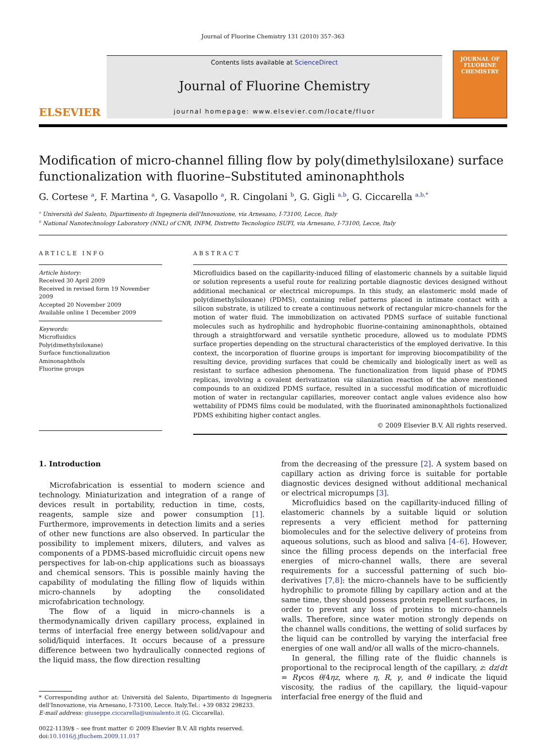Journal of Fluorine Chemistry 131 (2010) 357–363
ELSEVIER
Contents lists available at ScienceDirect
Journal of Fluorine Chemistry
journal homepage: www.elsevier.com/locate/fluor
JOURNAL OF
FLUORINE
CHEMISTRY
Modification of micro-channel filling flow by poly(dimethylsiloxane) surface functionalization with fluorine–Substituted aminonaphthols
G. Cortese <sup>a</sup>, F. Martina <sup>a</sup>, G. Vasapollo <sup>a</sup>, R. Cingolani <sup>b</sup>, G. Gigli <sup>a,b</sup>, G. Ciccarella <sup>a,b,*</sup>
<sup>a</sup> Università del Salento, Dipartimento di Ingegneria dell'Innovazione, via Arnesano, I-73100, Lecce, Italy
<sup>b</sup> National Nanotechnology Laboratory (NNL) of CNR, INFM, Distretto Tecnologico ISUFI, via Arnesano, I-73100, Lecce, Italy
ARTICLE INFO
Article history:
Received 30 April 2009
Received in revised form 19 November 2009
Accepted 20 November 2009
Available online 1 December 2009
Keywords:
Microfluidics
Poly(dimethylsiloxane)
Surface functionalization
Aminonaphthols
Fluorine groups
ABSTRACT
Microfluidics based on the capillarity-induced filling of elastomeric channels by a suitable liquid or solution represents a useful route for realizing portable diagnostic devices designed without additional mechanical or electrical micropumps. In this study, an elastomeric mold made of poly(dimethylsiloxane) (PDMS), containing relief patterns placed in intimate contact with a silicon substrate, is utilized to create a continuous network of rectangular micro-channels for the motion of water fluid. The immobilization on activated PDMS surface of suitable functional molecules such as hydrophilic and hydrophobic fluorine-containing aminonaphthols, obtained through a straightforward and versatile synthetic procedure, allowed us to modulate PDMS surface properties depending on the structural characteristics of the employed derivative. In this context, the incorporation of fluorine groups is important for improving biocompatibility of the resulting device, providing surfaces that could be chemically and biologically inert as well as resistant to surface adhesion phenomena. The functionalization from liquid phase of PDMS replicas, involving a covalent derivatization via silanization reaction of the above mentioned compounds to an oxidized PDMS surface, resulted in a successful modification of microfluidic motion of water in rectangular capillaries, moreover contact angle values evidence also how wettability of PDMS films could be modulated, with the fluorinated aminonaphthols fuctionalized PDMS exhibiting higher contact angles.
© 2009 Elsevier B.V. All rights reserved.
1. Introduction
Microfabrication is essential to modern science and technology. Miniaturization and integration of a range of devices result in portability, reduction in time, costs, reagents, sample size and power consumption [1]. Furthermore, improvements in detection limits and a series of other new functions are also observed. In particular the possibility to implement mixers, diluters, and valves as components of a PDMS-based microfluidic circuit opens new perspectives for lab-on-chip applications such as bioassays and chemical sensors. This is possible mainly having the capability of modulating the filling flow of liquids within micro-channels by adopting the consolidated microfabrication technology.
The flow of a liquid in micro-channels is a thermodynamically driven capillary process, explained in terms of interfacial free energy between solid/vapour and solid/liquid interfaces. It occurs because of a pressure difference between two hydraulically connected regions of the liquid mass, the flow direction resulting
* Corresponding author at: Università del Salento, Dipartimento di Ingegneria dell'Innovazione, via Arnesano, I-73100, Lecce. Italy.Tel.: +39 0832 298233.
E-mail address: giuseppe.ciccarella@unisalento.it (G. Ciccarella).
0022-1139/$ – see front matter © 2009 Elsevier B.V. All rights reserved.
doi:10.1016/j.jfluchem.2009.11.017
from the decreasing of the pressure [2]. A system based on capillary action as driving force is suitable for portable diagnostic devices designed without additional mechanical or electrical micropumps [3].
Microfluidics based on the capillarity-induced filling of elastomeric channels by a suitable liquid or solution represents a very efficient method for patterning biomolecules and for the selective delivery of proteins from aqueous solutions, such as blood and saliva [4–6]. However, since the filling process depends on the interfacial free energies of micro-channel walls, there are several requirements for a successful patterning of such bio-derivatives [7,8]: the micro-channels have to be sufficiently hydrophilic to promote filling by capillary action and at the same time, they should possess protein repellent surfaces, in order to prevent any loss of proteins to micro-channels walls. Therefore, since water motion strongly depends on the channel walls conditions, the wetting of solid surfaces by the liquid can be controlled by varying the interfacial free energies of one wall and/or all walls of the micro-channels.
In general, the filling rate of the fluidic channels is proportional to the reciprocal length of the capillary, z: dz/dt = Rγcos θ/4ηz, where η, R, γ, and θ indicate the liquid viscosity, the radius of the capillary, the liquid–vapour interfacial free energy of the fluid and